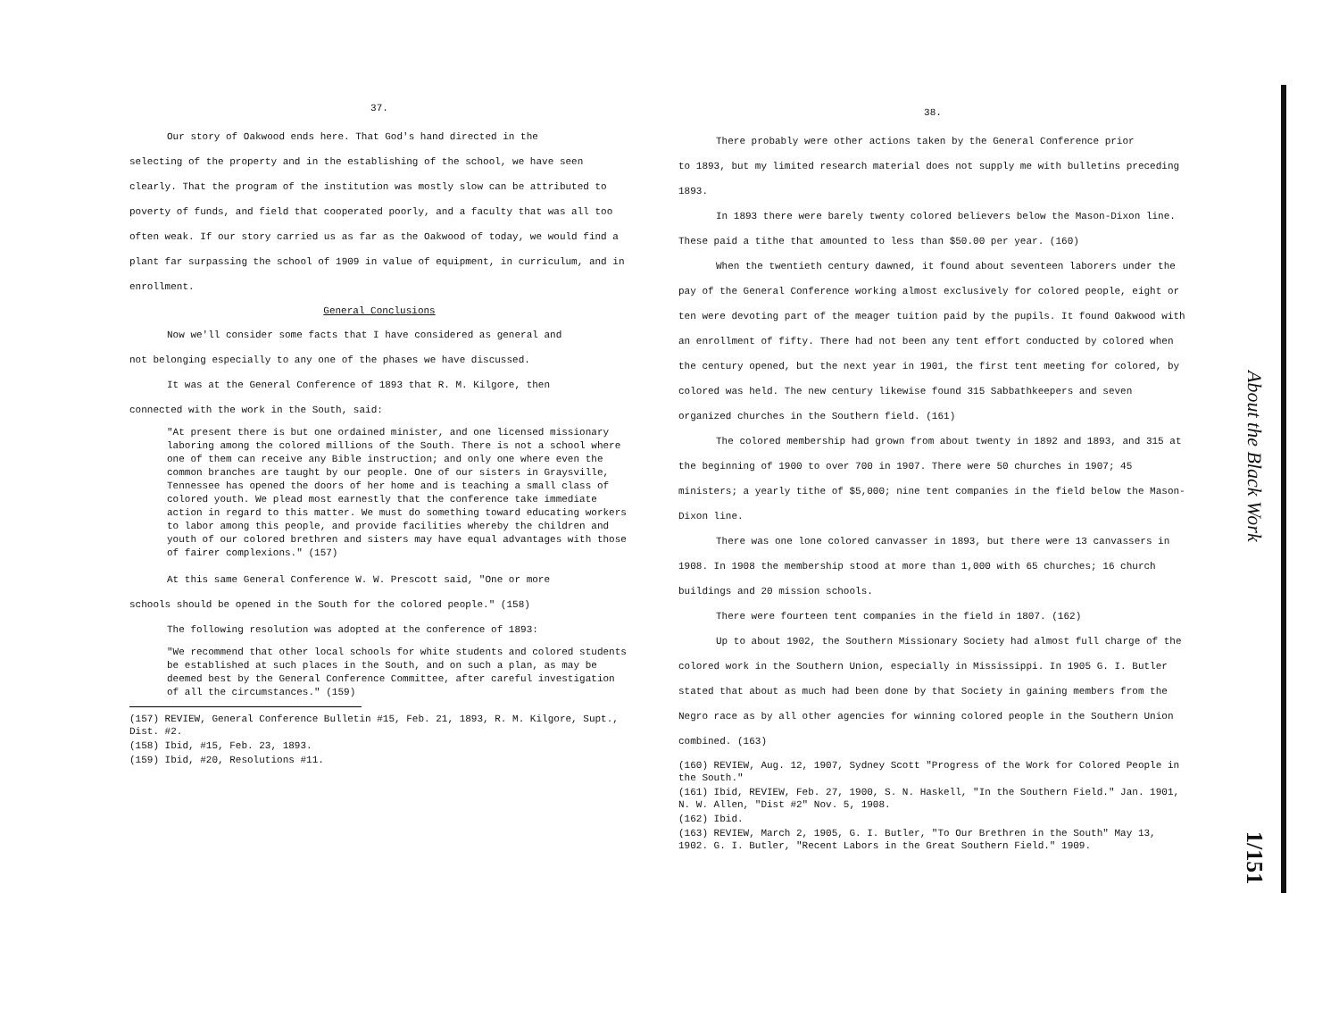37.
Our story of Oakwood ends here. That God's hand directed in the
selecting of the property and in the establishing of the school, we have seen clearly. That the program of the institution was mostly slow can be attributed to poverty of funds, and field that cooperated poorly, and a faculty that was all too often weak. If our story carried us as far as the Oakwood of today, we would find a plant far surpassing the school of 1909 in value of equipment, in curriculum, and in enrollment.
General Conclusions
Now we'll consider some facts that I have considered as general and
not belonging especially to any one of the phases we have discussed.
It was at the General Conference of 1893 that R. M. Kilgore, then
connected with the work in the South, said:
"At present there is but one ordained minister, and one licensed missionary laboring among the colored millions of the South. There is not a school where one of them can receive any Bible instruction; and only one where even the common branches are taught by our people. One of our sisters in Graysville, Tennessee has opened the doors of her home and is teaching a small class of colored youth. We plead most earnestly that the conference take immediate action in regard to this matter. We must do something toward educating workers to labor among this people, and provide facilities whereby the children and youth of our colored brethren and sisters may have equal advantages with those of fairer complexions." (157)
At this same General Conference W. W. Prescott said, "One or more
schools should be opened in the South for the colored people." (158)
The following resolution was adopted at the conference of 1893:
"We recommend that other local schools for white students and colored students be established at such places in the South, and on such a plan, as may be deemed best by the General Conference Committee, after careful investigation of all the circumstances." (159)
(157) REVIEW, General Conference Bulletin #15, Feb. 21, 1893, R. M. Kilgore, Supt., Dist. #2.
(158) Ibid, #15, Feb. 23, 1893.
(159) Ibid, #20, Resolutions #11.
38.
There probably were other actions taken by the General Conference prior
to 1893, but my limited research material does not supply me with bulletins preceding 1893.
In 1893 there were barely twenty colored believers below the Mason-Dixon line. These paid a tithe that amounted to less than $50.00 per year. (160)
When the twentieth century dawned, it found about seventeen laborers under the pay of the General Conference working almost exclusively for colored people, eight or ten were devoting part of the meager tuition paid by the pupils. It found Oakwood with an enrollment of fifty. There had not been any tent effort conducted by colored when the century opened, but the next year in 1901, the first tent meeting for colored, by colored was held. The new century likewise found 315 Sabbathkeepers and seven organized churches in the Southern field. (161)
The colored membership had grown from about twenty in 1892 and 1893, and 315 at the beginning of 1900 to over 700 in 1907. There were 50 churches in 1907; 45 ministers; a yearly tithe of $5,000; nine tent companies in the field below the Mason-Dixon line.
There was one lone colored canvasser in 1893, but there were 13 canvassers in 1908. In 1908 the membership stood at more than 1,000 with 65 churches; 16 church buildings and 20 mission schools.
There were fourteen tent companies in the field in 1807. (162)
Up to about 1902, the Southern Missionary Society had almost full charge of the colored work in the Southern Union, especially in Mississippi. In 1905 G. I. Butler stated that about as much had been done by that Society in gaining members from the Negro race as by all other agencies for winning colored people in the Southern Union combined. (163)
(160) REVIEW, Aug. 12, 1907, Sydney Scott "Progress of the Work for Colored People in the South."
(161) Ibid, REVIEW, Feb. 27, 1900, S. N. Haskell, "In the Southern Field." Jan. 1901, N. W. Allen, "Dist #2" Nov. 5, 1908.
(162) Ibid.
(163) REVIEW, March 2, 1905, G. I. Butler, "To Our Brethren in the South" May 13, 1902. G. I. Butler, "Recent Labors in the Great Southern Field." 1909.
About the Black Work
1/151